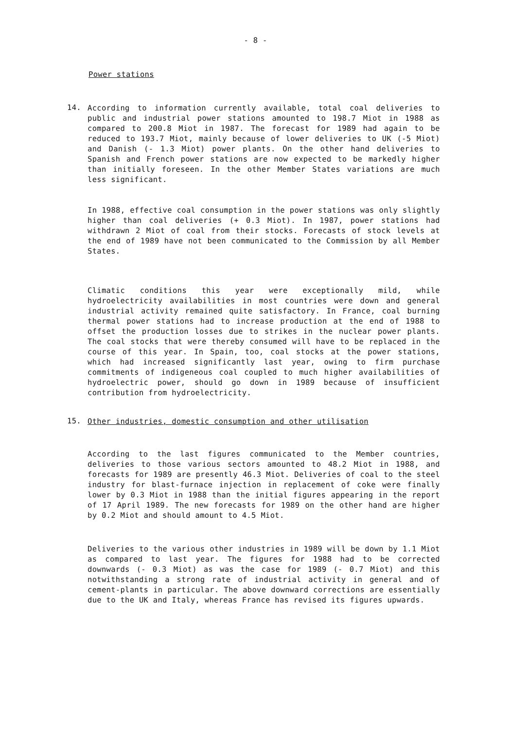- 8 -
Power stations
14.
According to information currently available, total coal deliveries to public and industrial power stations amounted to 198.7 Miot in 1988 as compared to 200.8 Miot in 1987. The forecast for 1989 had again to be reduced to 193.7 Miot, mainly because of lower deliveries to UK (-5 Miot) and Danish (- 1.3 Miot) power plants. On the other hand deliveries to Spanish and French power stations are now expected to be markedly higher than initially foreseen. In the other Member States variations are much less significant.
In 1988, effective coal consumption in the power stations was only slightly higher than coal deliveries (+ 0.3 Miot). In 1987, power stations had withdrawn 2 Miot of coal from their stocks. Forecasts of stock levels at the end of 1989 have not been communicated to the Commission by all Member States.
Climatic conditions this year were exceptionally mild, while hydroelectricity availabilities in most countries were down and general industrial activity remained quite satisfactory. In France, coal burning thermal power stations had to increase production at the end of 1988 to offset the production losses due to strikes in the nuclear power plants. The coal stocks that were thereby consumed will have to be replaced in the course of this year. In Spain, too, coal stocks at the power stations, which had increased significantly last year, owing to firm purchase commitments of indigeneous coal coupled to much higher availabilities of hydroelectric power, should go down in 1989 because of insufficient contribution from hydroelectricity.
15.
Other industries, domestic consumption and other utilisation
According to the last figures communicated to the Member countries, deliveries to those various sectors amounted to 48.2 Miot in 1988, and forecasts for 1989 are presently 46.3 Miot. Deliveries of coal to the steel industry for blast-furnace injection in replacement of coke were finally lower by 0.3 Miot in 1988 than the initial figures appearing in the report of 17 April 1989. The new forecasts for 1989 on the other hand are higher by 0.2 Miot and should amount to 4.5 Miot.
Deliveries to the various other industries in 1989 will be down by 1.1 Miot as compared to last year. The figures for 1988 had to be corrected downwards (- 0.3 Miot) as was the case for 1989 (- 0.7 Miot) and this notwithstanding a strong rate of industrial activity in general and of cement-plants in particular. The above downward corrections are essentially due to the UK and Italy, whereas France has revised its figures upwards.